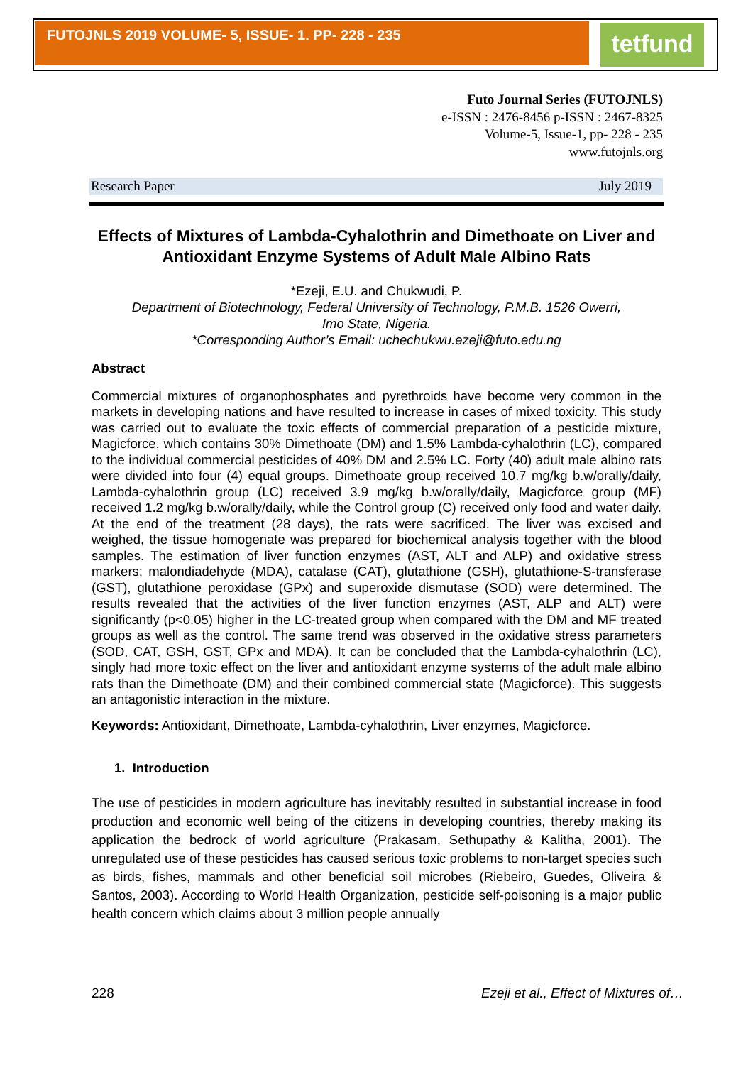FUTOJNLS 2019 VOLUME- 5, ISSUE- 1. PP- 228 - 235 tetfund
Futo Journal Series (FUTOJNLS)
e-ISSN : 2476-8456 p-ISSN : 2467-8325
Volume-5, Issue-1, pp- 228 - 235
www.futojnls.org
Research Paper July 2019
Effects of Mixtures of Lambda-Cyhalothrin and Dimethoate on Liver and Antioxidant Enzyme Systems of Adult Male Albino Rats
*Ezeji, E.U. and Chukwudi, P.
Department of Biotechnology, Federal University of Technology, P.M.B. 1526 Owerri,
Imo State, Nigeria.
*Corresponding Author’s Email: uchechukwu.ezeji@futo.edu.ng
Abstract
Commercial mixtures of organophosphates and pyrethroids have become very common in the markets in developing nations and have resulted to increase in cases of mixed toxicity. This study was carried out to evaluate the toxic effects of commercial preparation of a pesticide mixture, Magicforce, which contains 30% Dimethoate (DM) and 1.5% Lambda-cyhalothrin (LC), compared to the individual commercial pesticides of 40% DM and 2.5% LC. Forty (40) adult male albino rats were divided into four (4) equal groups. Dimethoate group received 10.7 mg/kg b.w/orally/daily, Lambda-cyhalothrin group (LC) received 3.9 mg/kg b.w/orally/daily, Magicforce group (MF) received 1.2 mg/kg b.w/orally/daily, while the Control group (C) received only food and water daily. At the end of the treatment (28 days), the rats were sacrificed. The liver was excised and weighed, the tissue homogenate was prepared for biochemical analysis together with the blood samples. The estimation of liver function enzymes (AST, ALT and ALP) and oxidative stress markers; malondiadehyde (MDA), catalase (CAT), glutathione (GSH), glutathione-S-transferase (GST), glutathione peroxidase (GPx) and superoxide dismutase (SOD) were determined. The results revealed that the activities of the liver function enzymes (AST, ALP and ALT) were significantly (p<0.05) higher in the LC-treated group when compared with the DM and MF treated groups as well as the control. The same trend was observed in the oxidative stress parameters (SOD, CAT, GSH, GST, GPx and MDA). It can be concluded that the Lambda-cyhalothrin (LC), singly had more toxic effect on the liver and antioxidant enzyme systems of the adult male albino rats than the Dimethoate (DM) and their combined commercial state (Magicforce). This suggests an antagonistic interaction in the mixture.
Keywords: Antioxidant, Dimethoate, Lambda-cyhalothrin, Liver enzymes, Magicforce.
1. Introduction
The use of pesticides in modern agriculture has inevitably resulted in substantial increase in food production and economic well being of the citizens in developing countries, thereby making its application the bedrock of world agriculture (Prakasam, Sethupathy & Kalitha, 2001). The unregulated use of these pesticides has caused serious toxic problems to non-target species such as birds, fishes, mammals and other beneficial soil microbes (Riebeiro, Guedes, Oliveira & Santos, 2003). According to World Health Organization, pesticide self-poisoning is a major public health concern which claims about 3 million people annually
228 Ezeji et al., Effect of Mixtures of…